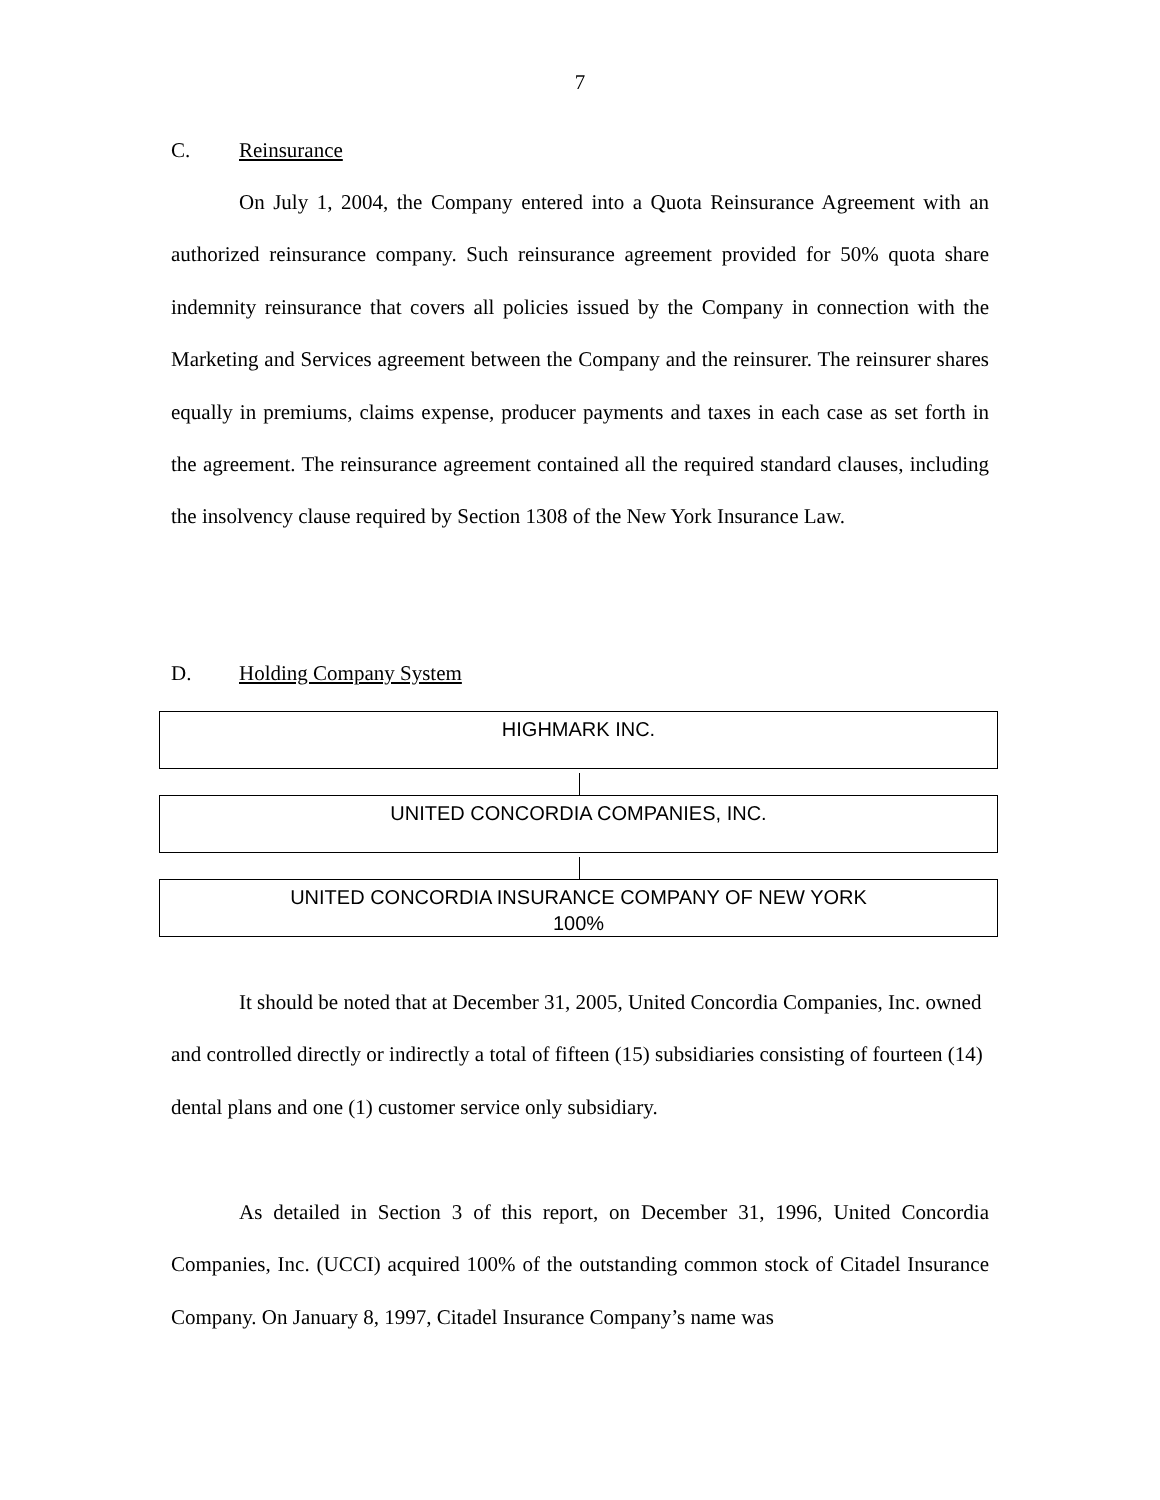7
C. Reinsurance
On July 1, 2004, the Company entered into a Quota Reinsurance Agreement with an authorized reinsurance company. Such reinsurance agreement provided for 50% quota share indemnity reinsurance that covers all policies issued by the Company in connection with the Marketing and Services agreement between the Company and the reinsurer. The reinsurer shares equally in premiums, claims expense, producer payments and taxes in each case as set forth in the agreement. The reinsurance agreement contained all the required standard clauses, including the insolvency clause required by Section 1308 of the New York Insurance Law.
D. Holding Company System
HIGHMARK INC.
UNITED CONCORDIA COMPANIES, INC.
UNITED CONCORDIA INSURANCE COMPANY OF NEW YORK
100%
It should be noted that at December 31, 2005, United Concordia Companies, Inc. owned and controlled directly or indirectly a total of fifteen (15) subsidiaries consisting of fourteen (14) dental plans and one (1) customer service only subsidiary.
As detailed in Section 3 of this report, on December 31, 1996, United Concordia Companies, Inc. (UCCI) acquired 100% of the outstanding common stock of Citadel Insurance Company. On January 8, 1997, Citadel Insurance Company’s name was